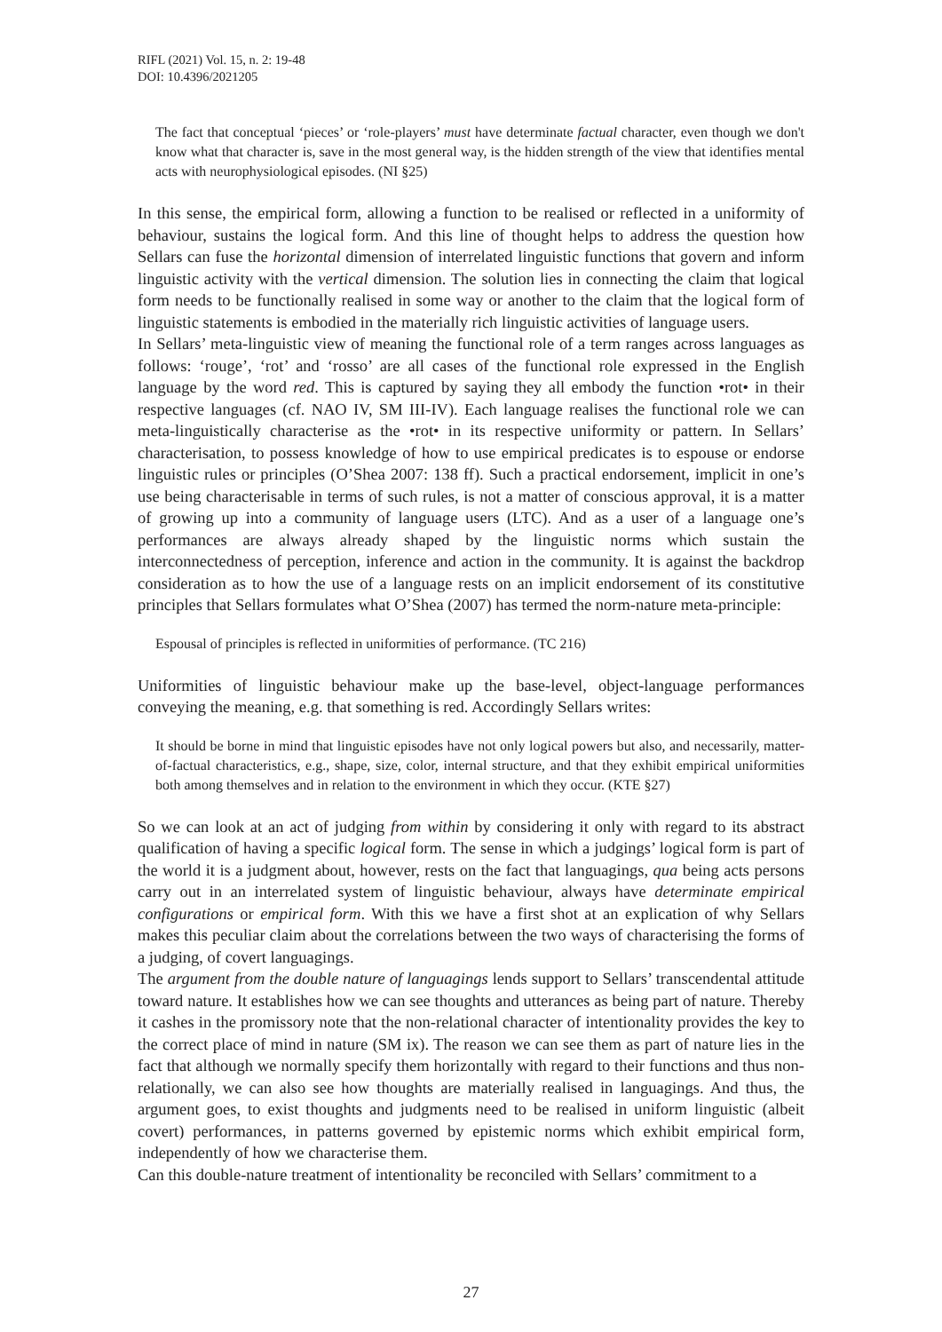RIFL (2021) Vol. 15, n. 2: 19-48
DOI: 10.4396/2021205
The fact that conceptual ‘pieces’ or ‘role-players’ must have determinate factual character, even though we don't know what that character is, save in the most general way, is the hidden strength of the view that identifies mental acts with neurophysiological episodes. (NI §25)
In this sense, the empirical form, allowing a function to be realised or reflected in a uniformity of behaviour, sustains the logical form. And this line of thought helps to address the question how Sellars can fuse the horizontal dimension of interrelated linguistic functions that govern and inform linguistic activity with the vertical dimension. The solution lies in connecting the claim that logical form needs to be functionally realised in some way or another to the claim that the logical form of linguistic statements is embodied in the materially rich linguistic activities of language users.
In Sellars’ meta-linguistic view of meaning the functional role of a term ranges across languages as follows: ‘rouge’, ‘rot’ and ‘rosso’ are all cases of the functional role expressed in the English language by the word red. This is captured by saying they all embody the function •rot• in their respective languages (cf. NAO IV, SM III-IV). Each language realises the functional role we can meta-linguistically characterise as the •rot• in its respective uniformity or pattern. In Sellars’ characterisation, to possess knowledge of how to use empirical predicates is to espouse or endorse linguistic rules or principles (O’Shea 2007: 138 ff). Such a practical endorsement, implicit in one’s use being characterisable in terms of such rules, is not a matter of conscious approval, it is a matter of growing up into a community of language users (LTC). And as a user of a language one’s performances are always already shaped by the linguistic norms which sustain the interconnectedness of perception, inference and action in the community. It is against the backdrop consideration as to how the use of a language rests on an implicit endorsement of its constitutive principles that Sellars formulates what O’Shea (2007) has termed the norm-nature meta-principle:
Espousal of principles is reflected in uniformities of performance. (TC 216)
Uniformities of linguistic behaviour make up the base-level, object-language performances conveying the meaning, e.g. that something is red. Accordingly Sellars writes:
It should be borne in mind that linguistic episodes have not only logical powers but also, and necessarily, matter-of-factual characteristics, e.g., shape, size, color, internal structure, and that they exhibit empirical uniformities both among themselves and in relation to the environment in which they occur. (KTE §27)
So we can look at an act of judging from within by considering it only with regard to its abstract qualification of having a specific logical form. The sense in which a judgings’ logical form is part of the world it is a judgment about, however, rests on the fact that languagings, qua being acts persons carry out in an interrelated system of linguistic behaviour, always have determinate empirical configurations or empirical form. With this we have a first shot at an explication of why Sellars makes this peculiar claim about the correlations between the two ways of characterising the forms of a judging, of covert languagings.
The argument from the double nature of languagings lends support to Sellars’ transcendental attitude toward nature. It establishes how we can see thoughts and utterances as being part of nature. Thereby it cashes in the promissory note that the non-relational character of intentionality provides the key to the correct place of mind in nature (SM ix). The reason we can see them as part of nature lies in the fact that although we normally specify them horizontally with regard to their functions and thus non-relationally, we can also see how thoughts are materially realised in languagings. And thus, the argument goes, to exist thoughts and judgments need to be realised in uniform linguistic (albeit covert) performances, in patterns governed by epistemic norms which exhibit empirical form, independently of how we characterise them.
Can this double-nature treatment of intentionality be reconciled with Sellars’ commitment to a
27